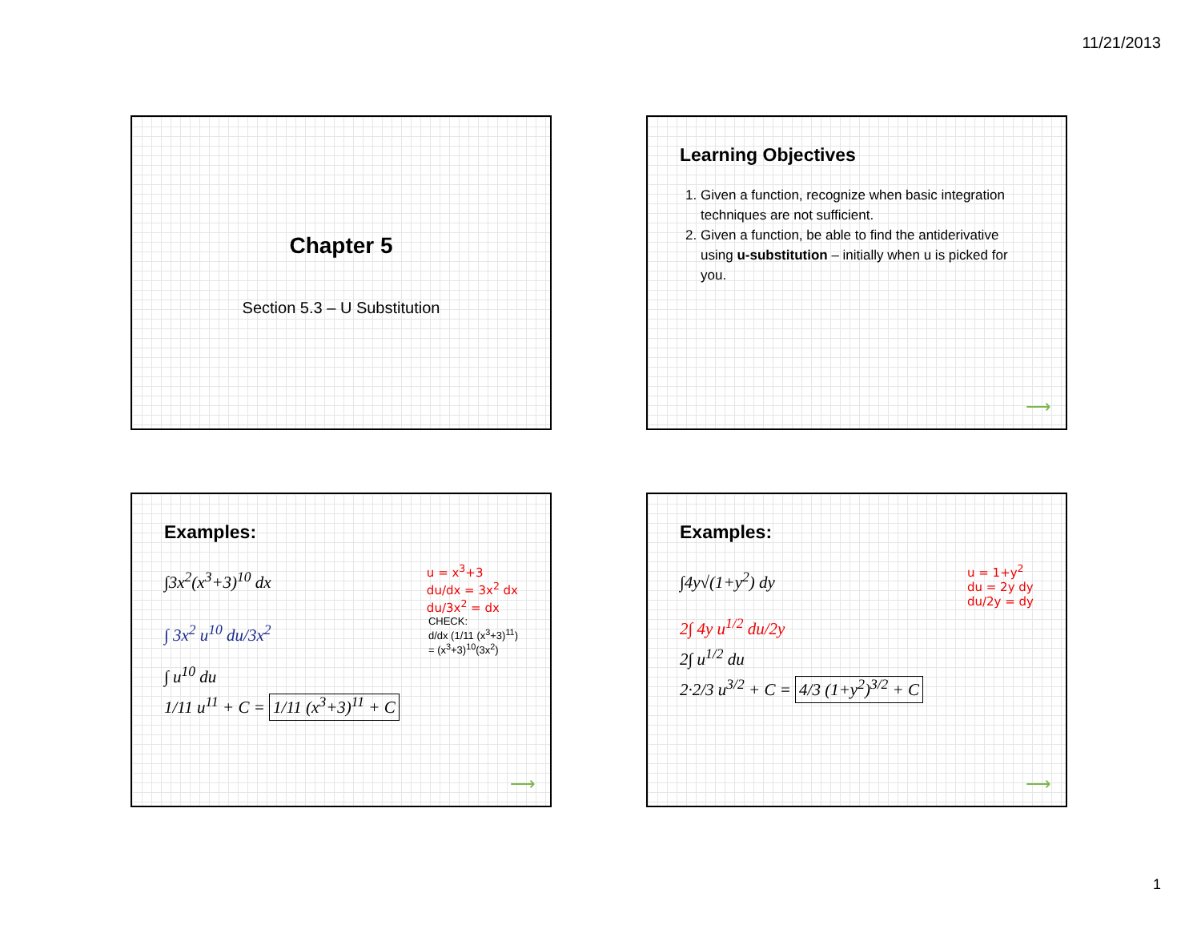11/21/2013
Chapter 5
Section 5.3 – U Substitution
Learning Objectives
1. Given a function, recognize when basic integration techniques are not sufficient.
2. Given a function, be able to find the antiderivative using u-substitution – initially when u is picked for you.
⟶
Examples:
∫3x<sup>2</sup>(x<sup>3</sup>+3)<sup>10</sup> dx
u = x<sup>3</sup>+3
du/dx = 3x<sup>2</sup> dx
du/3x<sup>2</sup> = dx
∫ 3x<sup>2</sup> u<sup>10</sup> du/3x<sup>2</sup>
CHECK:
d/dx (1/11 (x<sup>3</sup>+3)<sup>11</sup>)
= (x<sup>3</sup>+3)<sup>10</sup>(3x<sup>2</sup>)
∫ u<sup>10</sup> du
1/11 u<sup>11</sup> + C = 1/11 (x<sup>3</sup>+3)<sup>11</sup> + C
⟶
Examples:
∫4y√(1+y<sup>2</sup>) dy
u = 1+y<sup>2</sup>
du = 2y dy
du/2y = dy
2∫ 4y u<sup>1/2</sup> du/2y
2∫ u<sup>1/2</sup> du
2·2/3 u<sup>3/2</sup> + C = 4/3 (1+y<sup>2</sup>)<sup>3/2</sup> + C
⟶
1